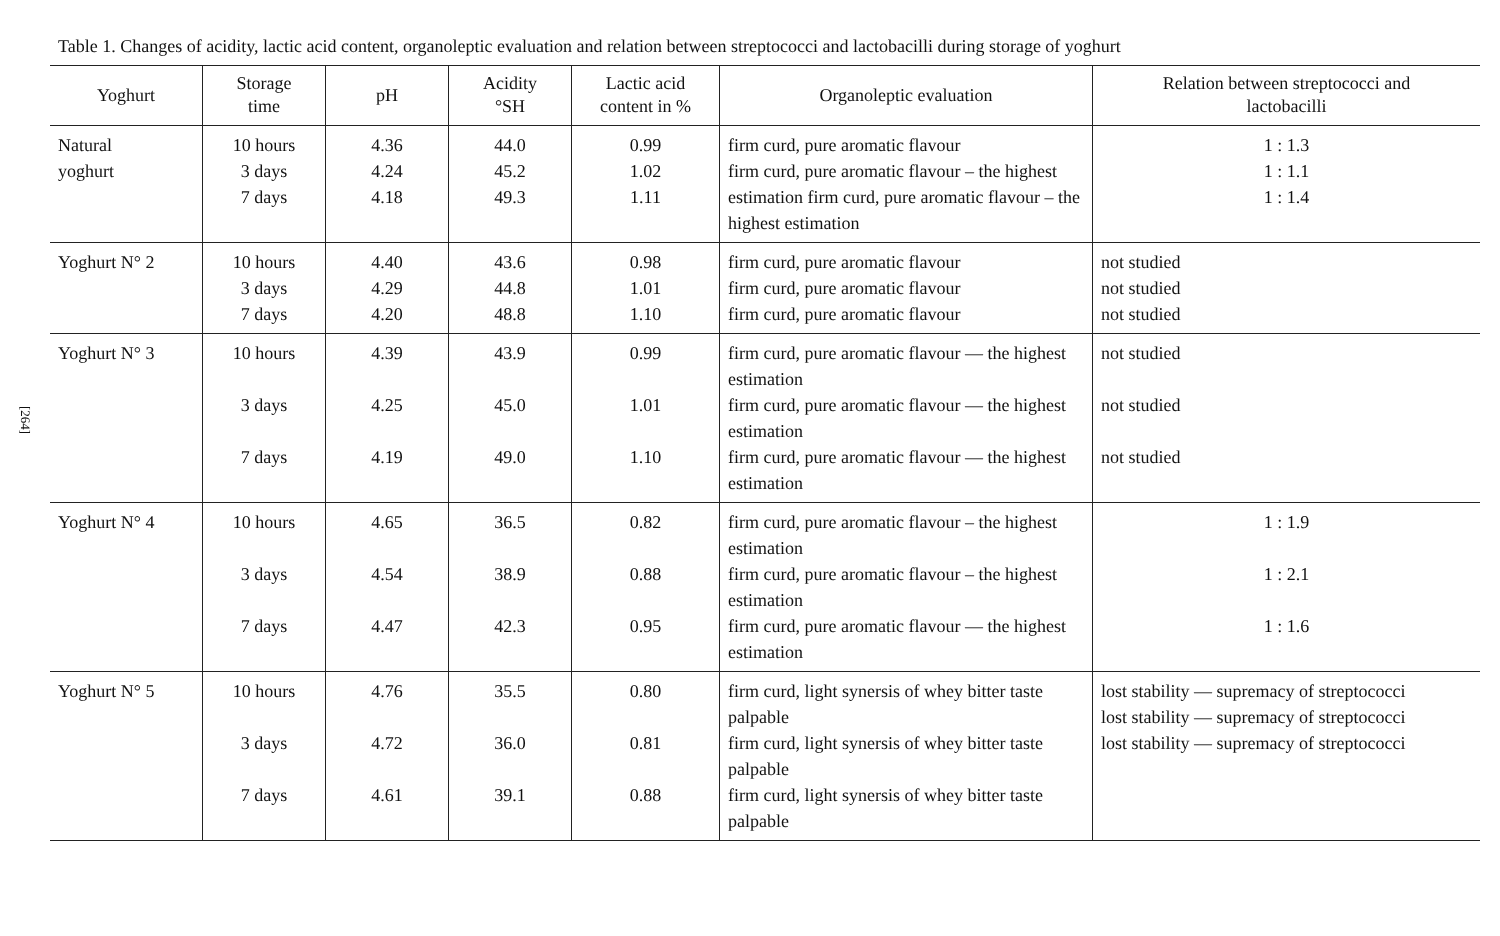[264]
Table 1. Changes of acidity, lactic acid content, organoleptic evaluation and relation between streptococci and lactobacilli during storage of yoghurt
| Yoghurt | Storage time | pH | Acidity °SH | Lactic acid content in % | Organoleptic evaluation | Relation between streptococci and lactobacilli |
| --- | --- | --- | --- | --- | --- | --- |
| Natural yoghurt | 10 hours 3 days 7 days | 4.36 4.24 4.18 | 44.0 45.2 49.3 | 0.99 1.02 1.11 | firm curd, pure aromatic flavour firm curd, pure aromatic flavour – the highest estimation firm curd, pure aromatic flavour – the highest estimation | 1 : 1.3 1 : 1.1 1 : 1.4 |
| Yoghurt N° 2 | 10 hours 3 days 7 days | 4.40 4.29 4.20 | 43.6 44.8 48.8 | 0.98 1.01 1.10 | firm curd, pure aromatic flavour firm curd, pure aromatic flavour firm curd, pure aromatic flavour | not studied not studied not studied |
| Yoghurt N° 3 | 10 hours 3 days 7 days | 4.39 4.25 4.19 | 43.9 45.0 49.0 | 0.99 1.01 1.10 | firm curd, pure aromatic flavour — the highest estimation firm curd, pure aromatic flavour — the highest estimation firm curd, pure aromatic flavour — the highest estimation | not studied not studied not studied |
| Yoghurt N° 4 | 10 hours 3 days 7 days | 4.65 4.54 4.47 | 36.5 38.9 42.3 | 0.82 0.88 0.95 | firm curd, pure aromatic flavour – the highest estimation firm curd, pure aromatic flavour – the highest estimation firm curd, pure aromatic flavour — the highest estimation | 1 : 1.9 1 : 2.1 1 : 1.6 |
| Yoghurt N° 5 | 10 hours 3 days 7 days | 4.76 4.72 4.61 | 35.5 36.0 39.1 | 0.80 0.81 0.88 | firm curd, light synersis of whey bitter taste palpable firm curd, light synersis of whey bitter taste palpable firm curd, light synersis of whey bitter taste palpable | lost stability — supremacy of streptococci lost stability — supremacy of streptococci lost stability — supremacy of streptococci |